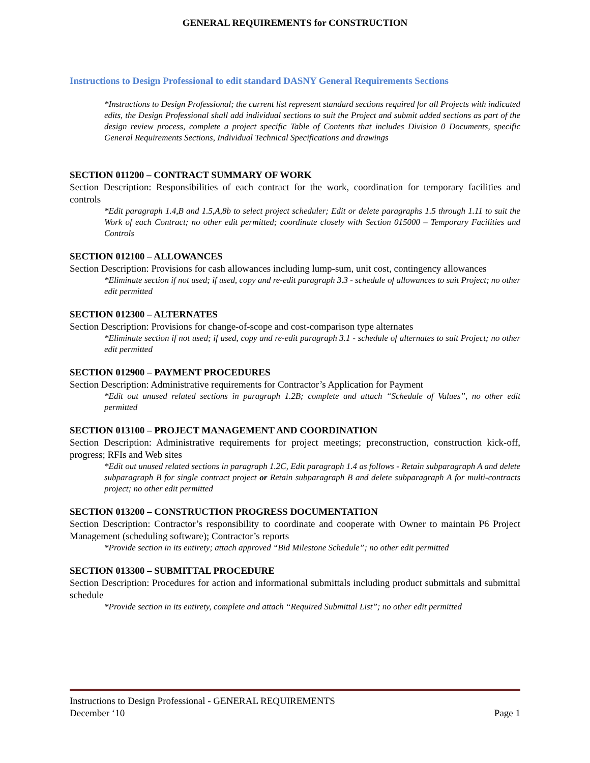GENERAL REQUIREMENTS for CONSTRUCTION
Instructions to Design Professional to edit standard DASNY General Requirements Sections
*Instructions to Design Professional; the current list represent standard sections required for all Projects with indicated edits, the Design Professional shall add individual sections to suit the Project and submit added sections as part of the design review process, complete a project specific Table of Contents that includes Division 0 Documents, specific General Requirements Sections, Individual Technical Specifications and drawings
SECTION 011200 – CONTRACT SUMMARY OF WORK
Section Description: Responsibilities of each contract for the work, coordination for temporary facilities and controls
*Edit paragraph 1.4,B and 1.5,A,8b to select project scheduler; Edit or delete paragraphs 1.5 through 1.11 to suit the Work of each Contract; no other edit permitted; coordinate closely with Section 015000 – Temporary Facilities and Controls
SECTION 012100 – ALLOWANCES
Section Description: Provisions for cash allowances including lump-sum, unit cost, contingency allowances
*Eliminate section if not used; if used, copy and re-edit paragraph 3.3 - schedule of allowances to suit Project; no other edit permitted
SECTION 012300 – ALTERNATES
Section Description: Provisions for change-of-scope and cost-comparison type alternates
*Eliminate section if not used; if used, copy and re-edit paragraph 3.1 - schedule of alternates to suit Project; no other edit permitted
SECTION 012900 – PAYMENT PROCEDURES
Section Description: Administrative requirements for Contractor’s Application for Payment
*Edit out unused related sections in paragraph 1.2B; complete and attach “Schedule of Values”, no other edit permitted
SECTION 013100 – PROJECT MANAGEMENT AND COORDINATION
Section Description: Administrative requirements for project meetings; preconstruction, construction kick-off, progress; RFIs and Web sites
*Edit out unused related sections in paragraph 1.2C, Edit paragraph 1.4 as follows - Retain subparagraph A and delete subparagraph B for single contract project or Retain subparagraph B and delete subparagraph A for multi-contracts project; no other edit permitted
SECTION 013200 – CONSTRUCTION PROGRESS DOCUMENTATION
Section Description: Contractor’s responsibility to coordinate and cooperate with Owner to maintain P6 Project Management (scheduling software); Contractor’s reports
*Provide section in its entirety; attach approved “Bid Milestone Schedule”; no other edit permitted
SECTION 013300 – SUBMITTAL PROCEDURE
Section Description: Procedures for action and informational submittals including product submittals and submittal schedule
*Provide section in its entirety, complete and attach “Required Submittal List”; no other edit permitted
Instructions to Design Professional - GENERAL REQUIREMENTS
December ‘10 Page 1